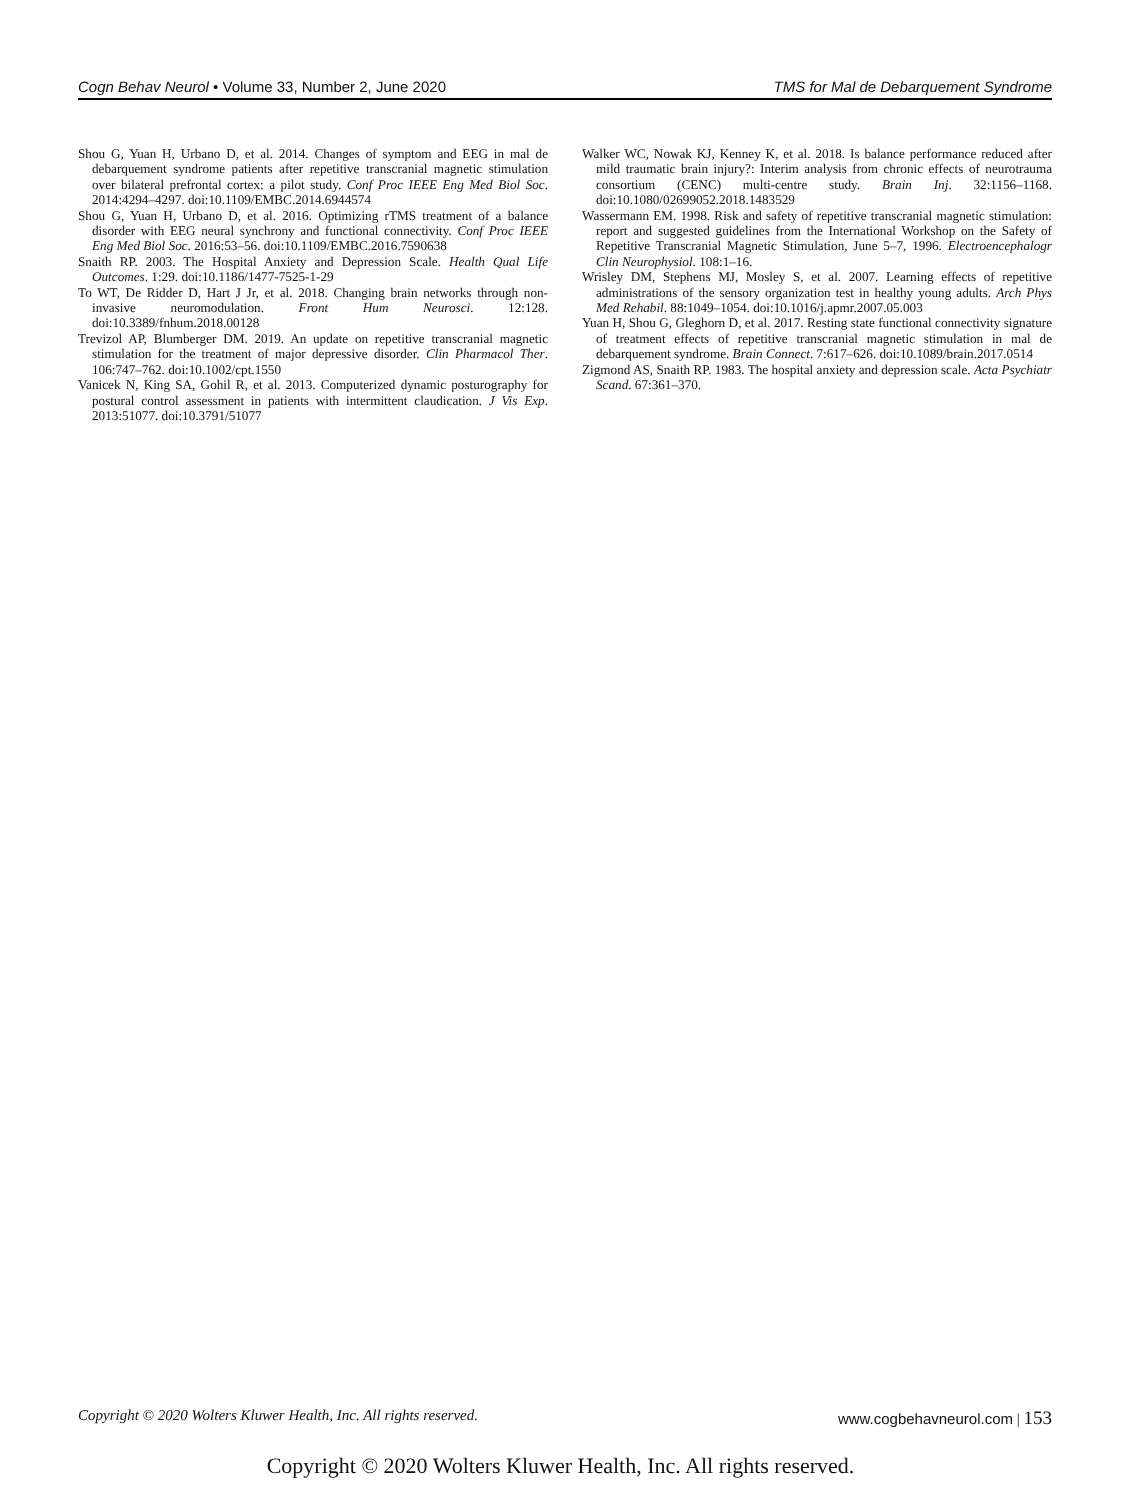Cogn Behav Neurol • Volume 33, Number 2, June 2020
TMS for Mal de Debarquement Syndrome
Shou G, Yuan H, Urbano D, et al. 2014. Changes of symptom and EEG in mal de debarquement syndrome patients after repetitive transcranial magnetic stimulation over bilateral prefrontal cortex: a pilot study. Conf Proc IEEE Eng Med Biol Soc. 2014:4294–4297. doi:10.1109/EMBC.2014.6944574
Shou G, Yuan H, Urbano D, et al. 2016. Optimizing rTMS treatment of a balance disorder with EEG neural synchrony and functional connectivity. Conf Proc IEEE Eng Med Biol Soc. 2016:53–56. doi:10.1109/EMBC.2016.7590638
Snaith RP. 2003. The Hospital Anxiety and Depression Scale. Health Qual Life Outcomes. 1:29. doi:10.1186/1477-7525-1-29
To WT, De Ridder D, Hart J Jr, et al. 2018. Changing brain networks through non-invasive neuromodulation. Front Hum Neurosci. 12:128. doi:10.3389/fnhum.2018.00128
Trevizol AP, Blumberger DM. 2019. An update on repetitive transcranial magnetic stimulation for the treatment of major depressive disorder. Clin Pharmacol Ther. 106:747–762. doi:10.1002/cpt.1550
Vanicek N, King SA, Gohil R, et al. 2013. Computerized dynamic posturography for postural control assessment in patients with intermittent claudication. J Vis Exp. 2013:51077. doi:10.3791/51077
Walker WC, Nowak KJ, Kenney K, et al. 2018. Is balance performance reduced after mild traumatic brain injury?: Interim analysis from chronic effects of neurotrauma consortium (CENC) multi-centre study. Brain Inj. 32:1156–1168. doi:10.1080/02699052.2018.1483529
Wassermann EM. 1998. Risk and safety of repetitive transcranial magnetic stimulation: report and suggested guidelines from the International Workshop on the Safety of Repetitive Transcranial Magnetic Stimulation, June 5–7, 1996. Electroencephalogr Clin Neurophysiol. 108:1–16.
Wrisley DM, Stephens MJ, Mosley S, et al. 2007. Learning effects of repetitive administrations of the sensory organization test in healthy young adults. Arch Phys Med Rehabil. 88:1049–1054. doi:10.1016/j.apmr.2007.05.003
Yuan H, Shou G, Gleghorn D, et al. 2017. Resting state functional connectivity signature of treatment effects of repetitive transcranial magnetic stimulation in mal de debarquement syndrome. Brain Connect. 7:617–626. doi:10.1089/brain.2017.0514
Zigmond AS, Snaith RP. 1983. The hospital anxiety and depression scale. Acta Psychiatr Scand. 67:361–370.
Copyright © 2020 Wolters Kluwer Health, Inc. All rights reserved.
www.cogbehavneurol.com | 153
Copyright © 2020 Wolters Kluwer Health, Inc. All rights reserved.